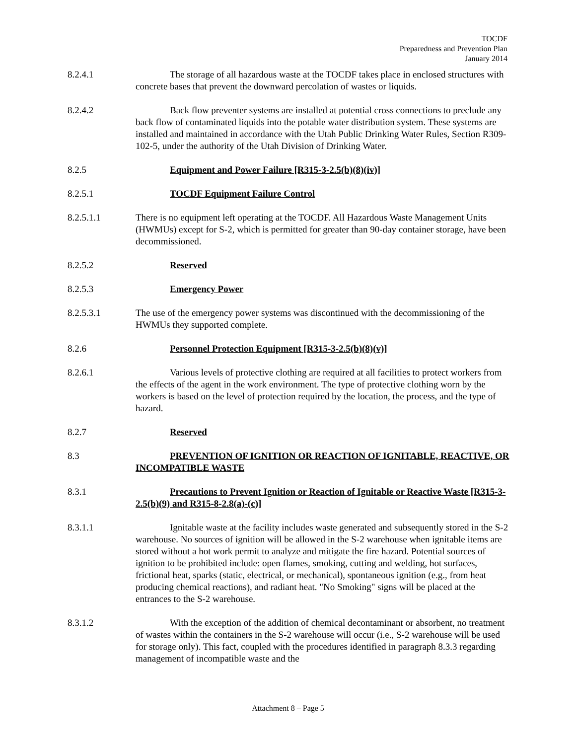TOCDF
Preparedness and Prevention Plan
January 2014
8.2.4.1 The storage of all hazardous waste at the TOCDF takes place in enclosed structures with concrete bases that prevent the downward percolation of wastes or liquids.
8.2.4.2 Back flow preventer systems are installed at potential cross connections to preclude any back flow of contaminated liquids into the potable water distribution system. These systems are installed and maintained in accordance with the Utah Public Drinking Water Rules, Section R309-102-5, under the authority of the Utah Division of Drinking Water.
8.2.5 Equipment and Power Failure [R315-3-2.5(b)(8)(iv)]
8.2.5.1 TOCDF Equipment Failure Control
8.2.5.1.1 There is no equipment left operating at the TOCDF. All Hazardous Waste Management Units (HWMUs) except for S-2, which is permitted for greater than 90-day container storage, have been decommissioned.
8.2.5.2 Reserved
8.2.5.3 Emergency Power
8.2.5.3.1 The use of the emergency power systems was discontinued with the decommissioning of the HWMUs they supported complete.
8.2.6 Personnel Protection Equipment [R315-3-2.5(b)(8)(v)]
8.2.6.1 Various levels of protective clothing are required at all facilities to protect workers from the effects of the agent in the work environment. The type of protective clothing worn by the workers is based on the level of protection required by the location, the process, and the type of hazard.
8.2.7 Reserved
8.3 PREVENTION OF IGNITION OR REACTION OF IGNITABLE, REACTIVE, OR INCOMPATIBLE WASTE
8.3.1 Precautions to Prevent Ignition or Reaction of Ignitable or Reactive Waste [R315-3-2.5(b)(9) and R315-8-2.8(a)-(c)]
8.3.1.1 Ignitable waste at the facility includes waste generated and subsequently stored in the S-2 warehouse. No sources of ignition will be allowed in the S-2 warehouse when ignitable items are stored without a hot work permit to analyze and mitigate the fire hazard. Potential sources of ignition to be prohibited include: open flames, smoking, cutting and welding, hot surfaces, frictional heat, sparks (static, electrical, or mechanical), spontaneous ignition (e.g., from heat producing chemical reactions), and radiant heat. "No Smoking" signs will be placed at the entrances to the S-2 warehouse.
8.3.1.2 With the exception of the addition of chemical decontaminant or absorbent, no treatment of wastes within the containers in the S-2 warehouse will occur (i.e., S-2 warehouse will be used for storage only). This fact, coupled with the procedures identified in paragraph 8.3.3 regarding management of incompatible waste and the
Attachment 8 – Page 5